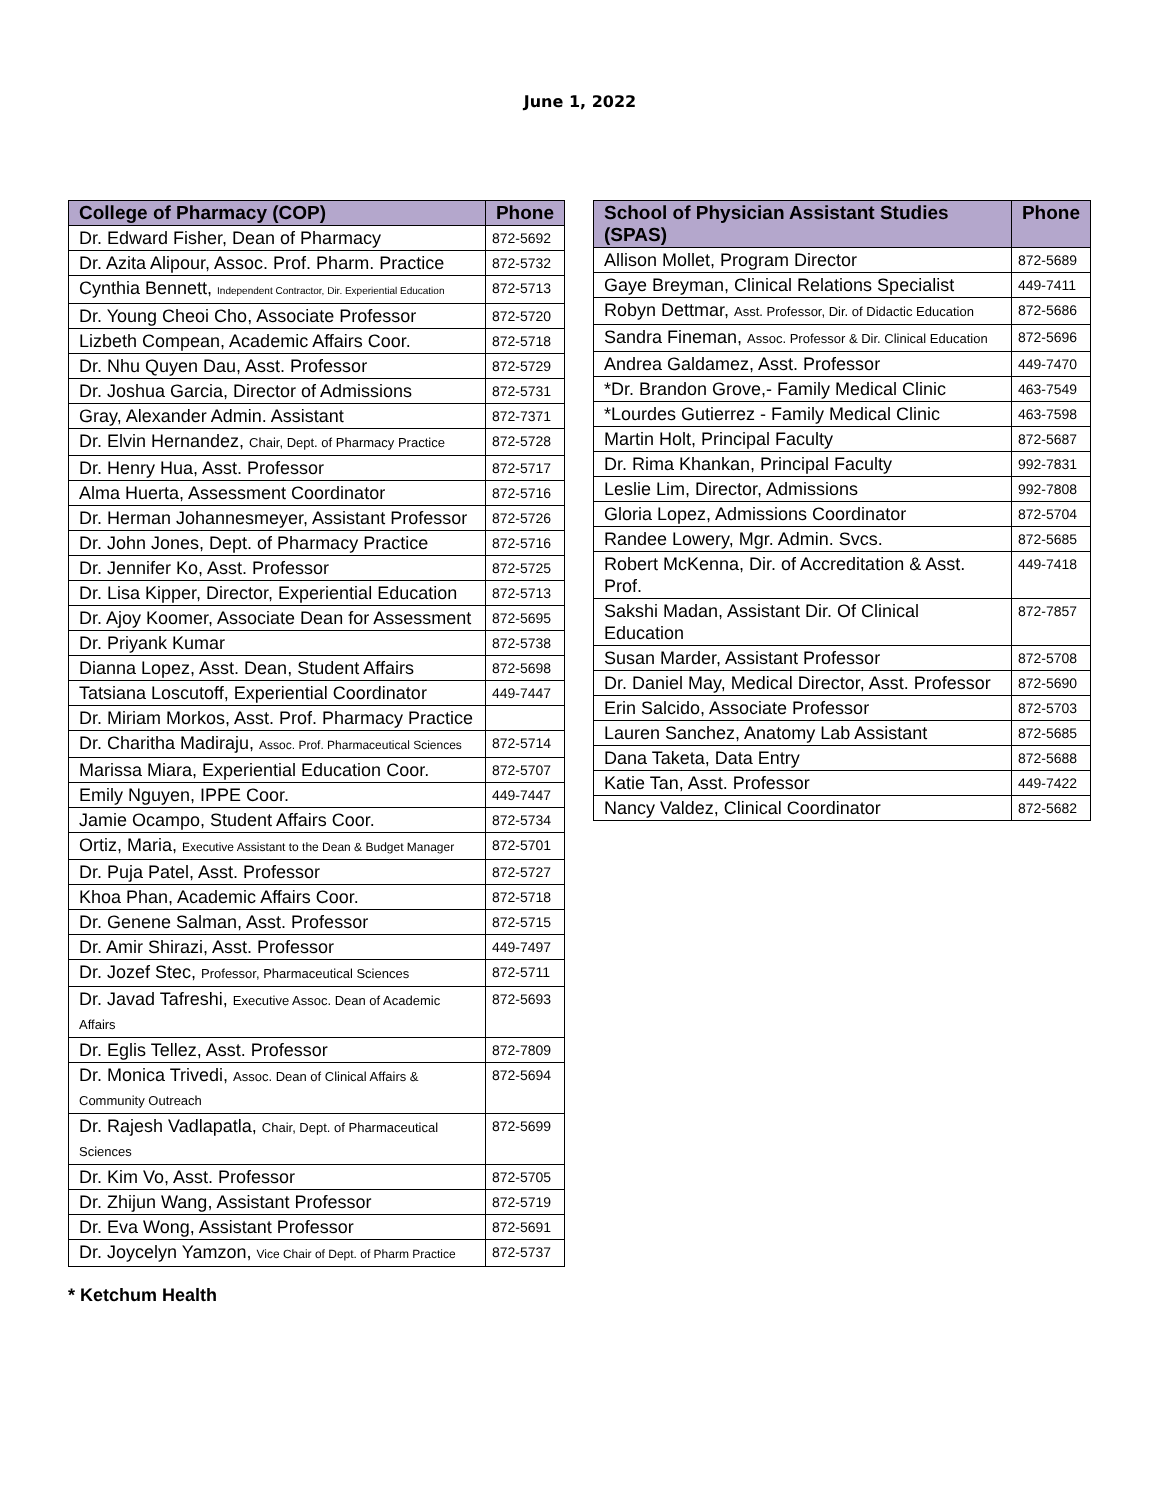June 1, 2022
| College of Pharmacy (COP) | Phone |
| --- | --- |
| Dr. Edward Fisher, Dean of Pharmacy | 872-5692 |
| Dr. Azita Alipour, Assoc. Prof. Pharm. Practice | 872-5732 |
| Cynthia Bennett, Independent Contractor, Dir. Experiential Education | 872-5713 |
| Dr. Young Cheoi Cho, Associate Professor | 872-5720 |
| Lizbeth Compean, Academic Affairs Coor. | 872-5718 |
| Dr. Nhu Quyen Dau, Asst. Professor | 872-5729 |
| Dr. Joshua Garcia, Director of Admissions | 872-5731 |
| Gray, Alexander Admin. Assistant | 872-7371 |
| Dr. Elvin Hernandez, Chair, Dept. of Pharmacy Practice | 872-5728 |
| Dr. Henry Hua, Asst. Professor | 872-5717 |
| Alma Huerta, Assessment Coordinator | 872-5716 |
| Dr. Herman Johannesmeyer, Assistant Professor | 872-5726 |
| Dr. John Jones, Dept. of Pharmacy Practice | 872-5716 |
| Dr. Jennifer Ko, Asst. Professor | 872-5725 |
| Dr. Lisa Kipper, Director, Experiential Education | 872-5713 |
| Dr. Ajoy Koomer, Associate Dean for Assessment | 872-5695 |
| Dr. Priyank Kumar | 872-5738 |
| Dianna Lopez, Asst. Dean, Student Affairs | 872-5698 |
| Tatsiana Loscutoff, Experiential Coordinator | 449-7447 |
| Dr. Miriam Morkos, Asst. Prof. Pharmacy Practice | |
| Dr. Charitha Madiraju, Assoc. Prof. Pharmaceutical Sciences | 872-5714 |
| Marissa Miara, Experiential Education Coor. | 872-5707 |
| Emily Nguyen, IPPE Coor. | 449-7447 |
| Jamie Ocampo, Student Affairs Coor. | 872-5734 |
| Ortiz, Maria, Executive Assistant to the Dean & Budget Manager | 872-5701 |
| Dr. Puja Patel, Asst. Professor | 872-5727 |
| Khoa Phan, Academic Affairs Coor. | 872-5718 |
| Dr. Genene Salman, Asst. Professor | 872-5715 |
| Dr. Amir Shirazi, Asst. Professor | 449-7497 |
| Dr. Jozef Stec, Professor, Pharmaceutical Sciences | 872-5711 |
| Dr. Javad Tafreshi, Executive Assoc. Dean of Academic Affairs | 872-5693 |
| Dr. Eglis Tellez, Asst. Professor | 872-7809 |
| Dr. Monica Trivedi, Assoc. Dean of Clinical Affairs & Community Outreach | 872-5694 |
| Dr. Rajesh Vadlapatla, Chair, Dept. of Pharmaceutical Sciences | 872-5699 |
| Dr. Kim Vo, Asst. Professor | 872-5705 |
| Dr. Zhijun Wang, Assistant Professor | 872-5719 |
| Dr. Eva Wong, Assistant Professor | 872-5691 |
| Dr. Joycelyn Yamzon, Vice Chair of Dept. of Pharm Practice | 872-5737 |
| School of Physician Assistant Studies (SPAS) | Phone |
| --- | --- |
| Allison Mollet, Program Director | 872-5689 |
| Gaye Breyman, Clinical Relations Specialist | 449-7411 |
| Robyn Dettmar, Asst. Professor, Dir. of Didactic Education | 872-5686 |
| Sandra Fineman, Assoc. Professor & Dir. Clinical Education | 872-5696 |
| Andrea Galdamez, Asst. Professor | 449-7470 |
| *Dr. Brandon Grove,- Family Medical Clinic | 463-7549 |
| *Lourdes Gutierrez - Family Medical Clinic | 463-7598 |
| Martin Holt, Principal Faculty | 872-5687 |
| Dr. Rima Khankan, Principal Faculty | 992-7831 |
| Leslie Lim, Director, Admissions | 992-7808 |
| Gloria Lopez, Admissions Coordinator | 872-5704 |
| Randee Lowery, Mgr. Admin. Svcs. | 872-5685 |
| Robert McKenna, Dir. of Accreditation & Asst. Prof. | 449-7418 |
| Sakshi Madan, Assistant Dir. Of Clinical Education | 872-7857 |
| Susan Marder, Assistant Professor | 872-5708 |
| Dr. Daniel May, Medical Director, Asst. Professor | 872-5690 |
| Erin Salcido, Associate Professor | 872-5703 |
| Lauren Sanchez, Anatomy Lab Assistant | 872-5685 |
| Dana Taketa, Data Entry | 872-5688 |
| Katie Tan, Asst. Professor | 449-7422 |
| Nancy Valdez, Clinical Coordinator | 872-5682 |
* Ketchum Health